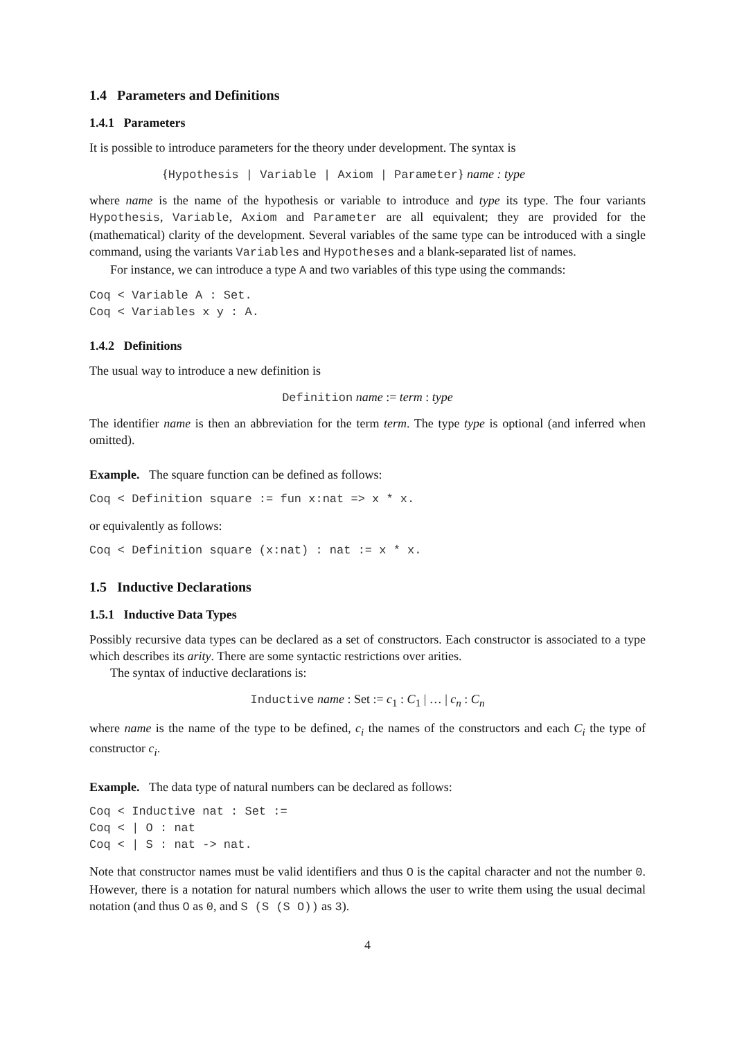1.4 Parameters and Definitions
1.4.1 Parameters
It is possible to introduce parameters for the theory under development. The syntax is
{Hypothesis | Variable | Axiom | Parameter} name : type
where name is the name of the hypothesis or variable to introduce and type its type. The four variants Hypothesis, Variable, Axiom and Parameter are all equivalent; they are provided for the (mathematical) clarity of the development. Several variables of the same type can be introduced with a single command, using the variants Variables and Hypotheses and a blank-separated list of names.
For instance, we can introduce a type A and two variables of this type using the commands:
Coq < Variable A : Set.
Coq < Variables x y : A.
1.4.2 Definitions
The usual way to introduce a new definition is
Definition name := term : type
The identifier name is then an abbreviation for the term term. The type type is optional (and inferred when omitted).
Example. The square function can be defined as follows:
Coq < Definition square := fun x:nat => x * x.
or equivalently as follows:
Coq < Definition square (x:nat) : nat := x * x.
1.5 Inductive Declarations
1.5.1 Inductive Data Types
Possibly recursive data types can be declared as a set of constructors. Each constructor is associated to a type which describes its arity. There are some syntactic restrictions over arities.
The syntax of inductive declarations is:
Inductive name : Set := c<sub>1</sub> : C<sub>1</sub> | … | c<sub>n</sub> : C<sub>n</sub>
where name is the name of the type to be defined, c<sub>i</sub> the names of the constructors and each C<sub>i</sub> the type of constructor c<sub>i</sub>.
Example. The data type of natural numbers can be declared as follows:
Coq < Inductive nat : Set :=
Coq < | O : nat
Coq < | S : nat -> nat.
Note that constructor names must be valid identifiers and thus O is the capital character and not the number 0. However, there is a notation for natural numbers which allows the user to write them using the usual decimal notation (and thus O as 0, and S (S (S O)) as 3).
4